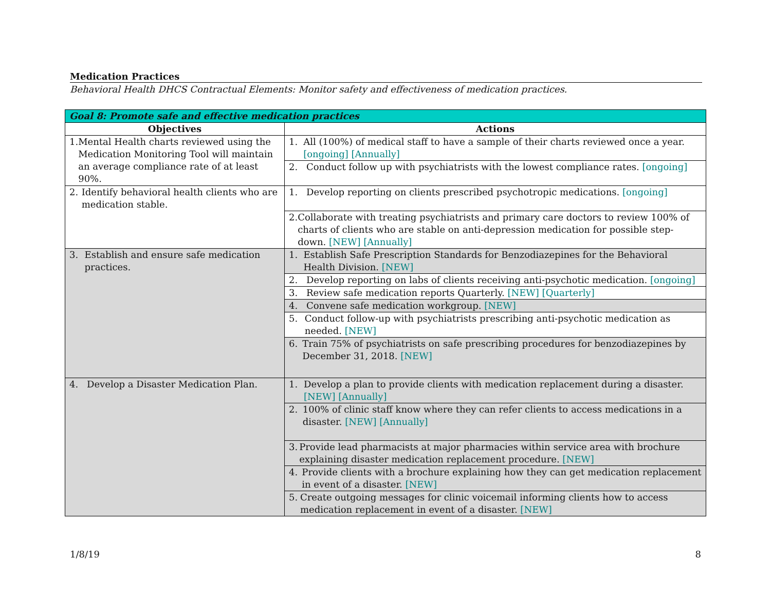Medication Practices
Behavioral Health DHCS Contractual Elements: Monitor safety and effectiveness of medication practices.
| Goal 8: Promote safe and effective medication practices | |
| --- | --- |
| Objectives | Actions |
| 1. Mental Health charts reviewed using the Medication Monitoring Tool will maintain an average compliance rate of at least 90%. | 1. All (100%) of medical staff to have a sample of their charts reviewed once a year. [ongoing] [Annually] |
| | 2. Conduct follow up with psychiatrists with the lowest compliance rates. [ongoing] |
| 2. Identify behavioral health clients who are medication stable. | 1. Develop reporting on clients prescribed psychotropic medications. [ongoing] |
| | 2. Collaborate with treating psychiatrists and primary care doctors to review 100% of charts of clients who are stable on anti-depression medication for possible step-down. [NEW] [Annually] |
| 3. Establish and ensure safe medication practices. | 1. Establish Safe Prescription Standards for Benzodiazepines for the Behavioral Health Division. [NEW] |
| | 2. Develop reporting on labs of clients receiving anti-psychotic medication. [ongoing] |
| | 3. Review safe medication reports Quarterly. [NEW] [Quarterly] |
| | 4. Convene safe medication workgroup. [NEW] |
| | 5. Conduct follow-up with psychiatrists prescribing anti-psychotic medication as needed. [NEW] |
| | 6. Train 75% of psychiatrists on safe prescribing procedures for benzodiazepines by December 31, 2018. [NEW] |
| 4. Develop a Disaster Medication Plan. | 1. Develop a plan to provide clients with medication replacement during a disaster. [NEW] [Annually] |
| | 2. 100% of clinic staff know where they can refer clients to access medications in a disaster. [NEW] [Annually] |
| | 3. Provide lead pharmacists at major pharmacies within service area with brochure explaining disaster medication replacement procedure. [NEW] |
| | 4. Provide clients with a brochure explaining how they can get medication replacement in event of a disaster. [NEW] |
| | 5. Create outgoing messages for clinic voicemail informing clients how to access medication replacement in event of a disaster. [NEW] |
1/8/19 8